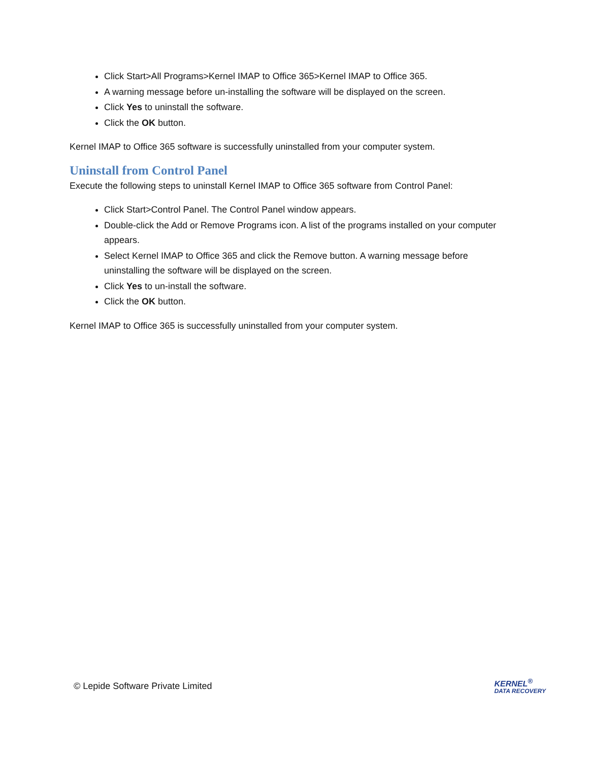Click Start>All Programs>Kernel IMAP to Office 365>Kernel IMAP to Office 365.
A warning message before un-installing the software will be displayed on the screen.
Click Yes to uninstall the software.
Click the OK button.
Kernel IMAP to Office 365 software is successfully uninstalled from your computer system.
Uninstall from Control Panel
Execute the following steps to uninstall Kernel IMAP to Office 365 software from Control Panel:
Click Start>Control Panel. The Control Panel window appears.
Double-click the Add or Remove Programs icon. A list of the programs installed on your computer appears.
Select Kernel IMAP to Office 365 and click the Remove button. A warning message before uninstalling the software will be displayed on the screen.
Click Yes to un-install the software.
Click the OK button.
Kernel IMAP to Office 365 is successfully uninstalled from your computer system.
© Lepide Software Private Limited
KERNEL<sup>®</sup>
DATA RECOVERY